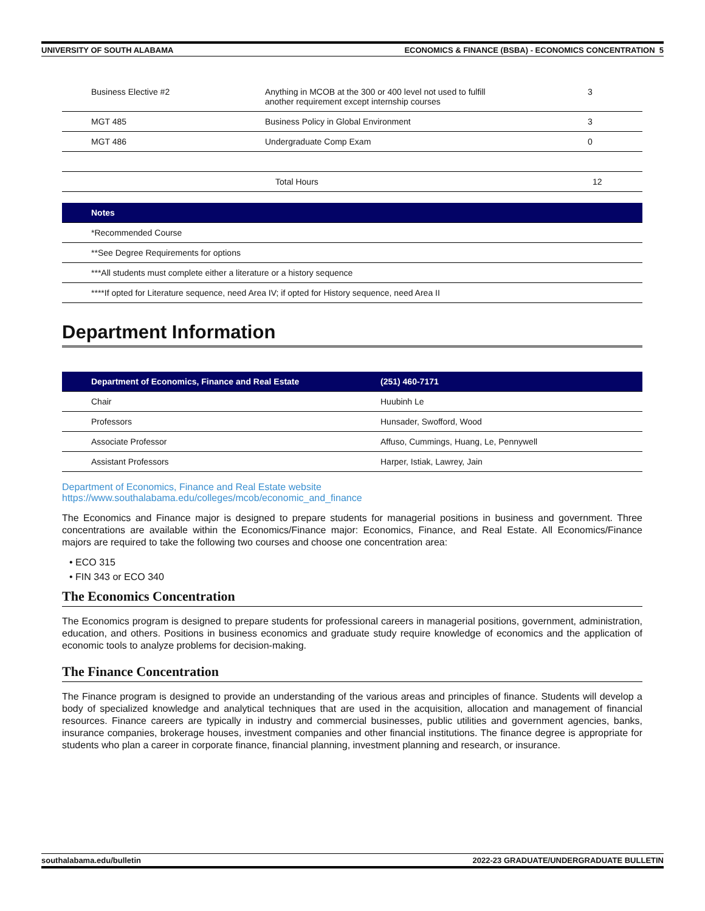UNIVERSITY OF SOUTH ALABAMA ECONOMICS & FINANCE (BSBA) - ECONOMICS CONCENTRATION 5
| Business Elective #2 | Anything in MCOB at the 300 or 400 level not used to fulfill another requirement except internship courses | 3 |
| MGT 485 | Business Policy in Global Environment | 3 |
| MGT 486 | Undergraduate Comp Exam | 0 |
| | Total Hours | 12 |
| Notes |
| --- |
| *Recommended Course |
| **See Degree Requirements for options |
| ***All students must complete either a literature or a history sequence |
| ****If opted for Literature sequence, need Area IV; if opted for History sequence, need Area II |
Department Information
| Department of Economics, Finance and Real Estate | (251) 460-7171 |
| --- | --- |
| Chair | Huubinh Le |
| Professors | Hunsader, Swofford, Wood |
| Associate Professor | Affuso, Cummings, Huang, Le, Pennywell |
| Assistant Professors | Harper, Istiak, Lawrey, Jain |
Department of Economics, Finance and Real Estate website
https://www.southalabama.edu/colleges/mcob/economic_and_finance
The Economics and Finance major is designed to prepare students for managerial positions in business and government. Three concentrations are available within the Economics/Finance major: Economics, Finance, and Real Estate. All Economics/Finance majors are required to take the following two courses and choose one concentration area:
• ECO 315
• FIN 343 or ECO 340
The Economics Concentration
The Economics program is designed to prepare students for professional careers in managerial positions, government, administration, education, and others. Positions in business economics and graduate study require knowledge of economics and the application of economic tools to analyze problems for decision-making.
The Finance Concentration
The Finance program is designed to provide an understanding of the various areas and principles of finance. Students will develop a body of specialized knowledge and analytical techniques that are used in the acquisition, allocation and management of financial resources. Finance careers are typically in industry and commercial businesses, public utilities and government agencies, banks, insurance companies, brokerage houses, investment companies and other financial institutions. The finance degree is appropriate for students who plan a career in corporate finance, financial planning, investment planning and research, or insurance.
southalabama.edu/bulletin 2022-23 GRADUATE/UNDERGRADUATE BULLETIN